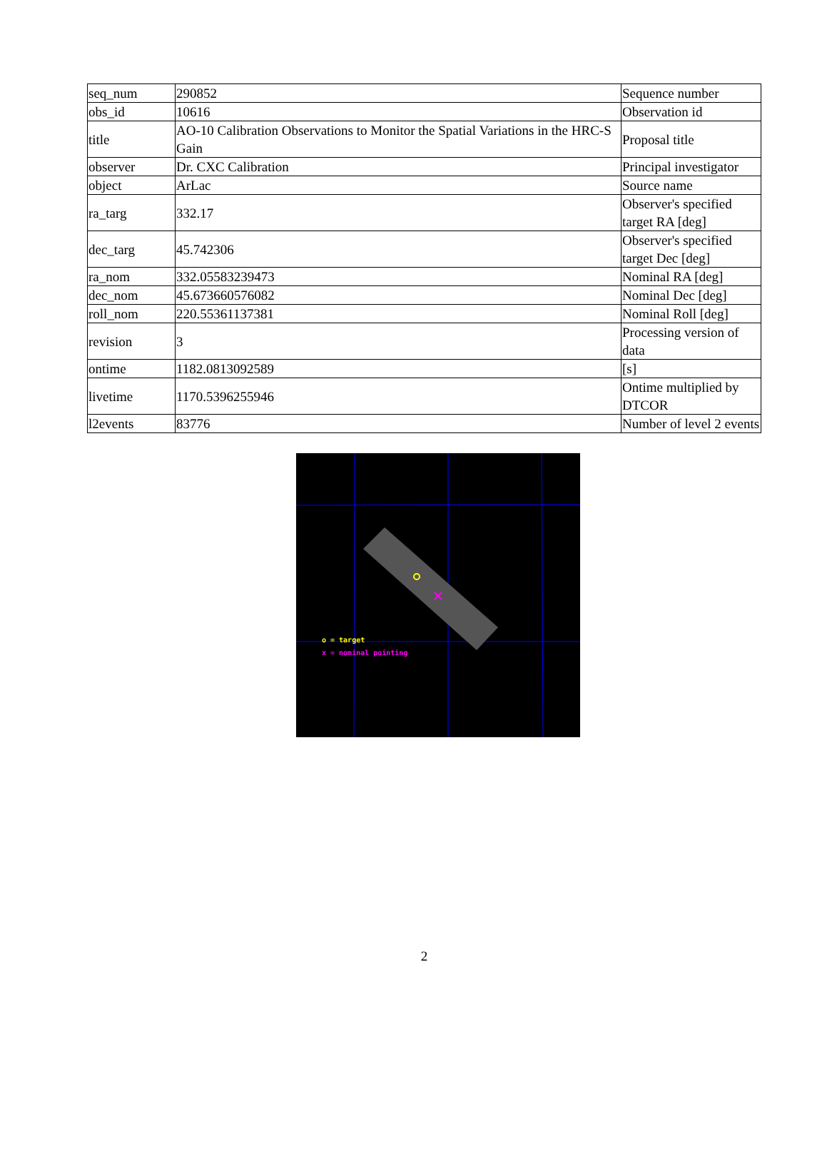| seq_num | 290852 | Sequence number |
| obs_id | 10616 | Observation id |
| title | AO-10 Calibration Observations to Monitor the Spatial Variations in the HRC-S Gain | Proposal title |
| observer | Dr. CXC Calibration | Principal investigator |
| object | ArLac | Source name |
| ra_targ | 332.17 | Observer's specified target RA [deg] |
| dec_targ | 45.742306 | Observer's specified target Dec [deg] |
| ra_nom | 332.05583239473 | Nominal RA [deg] |
| dec_nom | 45.673660576082 | Nominal Dec [deg] |
| roll_nom | 220.55361137381 | Nominal Roll [deg] |
| revision | 3 | Processing version of data |
| ontime | 1182.0813092589 | [s] |
| livetime | 1170.5396255946 | Ontime multiplied by DTCOR |
| l2events | 83776 | Number of level 2 events |
o = target
x = nominal pointing
2